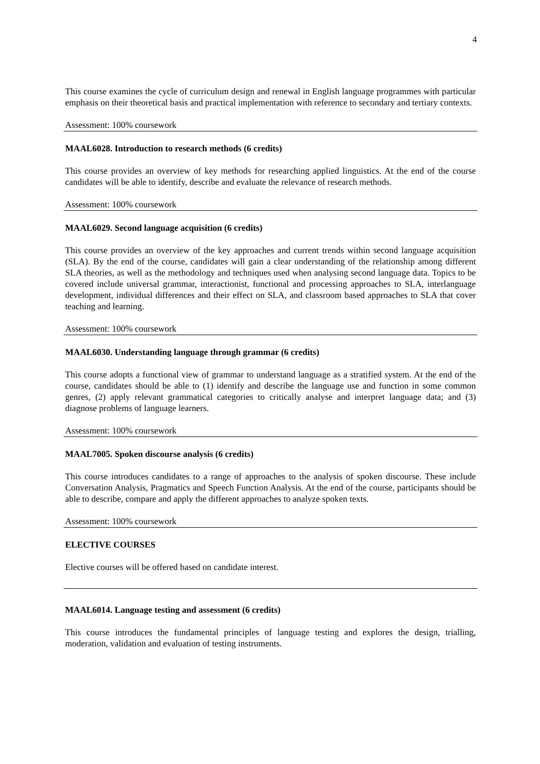4
This course examines the cycle of curriculum design and renewal in English language programmes with particular emphasis on their theoretical basis and practical implementation with reference to secondary and tertiary contexts.
Assessment: 100% coursework
MAAL6028. Introduction to research methods (6 credits)
This course provides an overview of key methods for researching applied linguistics. At the end of the course candidates will be able to identify, describe and evaluate the relevance of research methods.
Assessment: 100% coursework
MAAL6029. Second language acquisition (6 credits)
This course provides an overview of the key approaches and current trends within second language acquisition (SLA). By the end of the course, candidates will gain a clear understanding of the relationship among different SLA theories, as well as the methodology and techniques used when analysing second language data. Topics to be covered include universal grammar, interactionist, functional and processing approaches to SLA, interlanguage development, individual differences and their effect on SLA, and classroom based approaches to SLA that cover teaching and learning.
Assessment: 100% coursework
MAAL6030. Understanding language through grammar (6 credits)
This course adopts a functional view of grammar to understand language as a stratified system. At the end of the course, candidates should be able to (1) identify and describe the language use and function in some common genres, (2) apply relevant grammatical categories to critically analyse and interpret language data; and (3) diagnose problems of language learners.
Assessment: 100% coursework
MAAL7005. Spoken discourse analysis (6 credits)
This course introduces candidates to a range of approaches to the analysis of spoken discourse. These include Conversation Analysis, Pragmatics and Speech Function Analysis. At the end of the course, participants should be able to describe, compare and apply the different approaches to analyze spoken texts.
Assessment: 100% coursework
ELECTIVE COURSES
Elective courses will be offered based on candidate interest.
MAAL6014. Language testing and assessment (6 credits)
This course introduces the fundamental principles of language testing and explores the design, trialling, moderation, validation and evaluation of testing instruments.